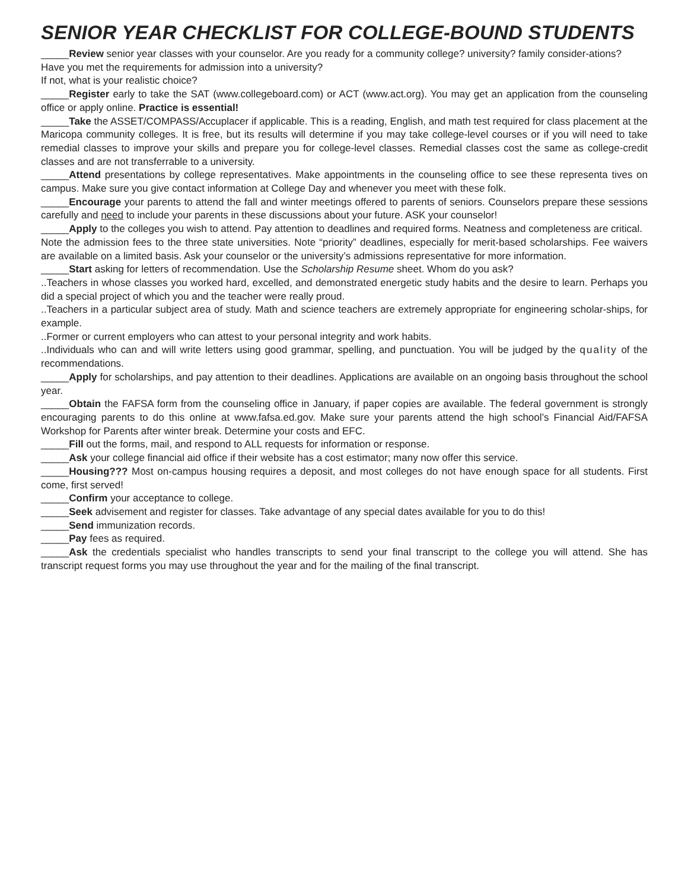SENIOR YEAR CHECKLIST FOR COLLEGE-BOUND STUDENTS
_____Review senior year classes with your counselor. Are you ready for a community college? university? family consider-ations?
Have you met the requirements for admission into a university?
If not, what is your realistic choice?
_____Register early to take the SAT (www.collegeboard.com) or ACT (www.act.org). You may get an application from the counseling office or apply online. Practice is essential!
_____Take the ASSET/COMPASS/Accuplacer if applicable. This is a reading, English, and math test required for class placement at the Maricopa community colleges. It is free, but its results will determine if you may take college-level courses or if you will need to take remedial classes to improve your skills and prepare you for college-level classes. Remedial classes cost the same as college-credit classes and are not transferrable to a university.
_____Attend presentations by college representatives. Make appointments in the counseling office to see these representa tives on campus. Make sure you give contact information at College Day and whenever you meet with these folk.
_____Encourage your parents to attend the fall and winter meetings offered to parents of seniors. Counselors prepare these sessions carefully and need to include your parents in these discussions about your future. ASK your counselor!
_____Apply to the colleges you wish to attend. Pay attention to deadlines and required forms. Neatness and completeness are critical.
Note the admission fees to the three state universities. Note “priority” deadlines, especially for merit-based scholarships. Fee waivers are available on a limited basis. Ask your counselor or the university’s admissions representative for more information.
_____Start asking for letters of recommendation. Use the Scholarship Resume sheet. Whom do you ask?
..Teachers in whose classes you worked hard, excelled, and demonstrated energetic study habits and the desire to learn. Perhaps you did a special project of which you and the teacher were really proud.
..Teachers in a particular subject area of study. Math and science teachers are extremely appropriate for engineering scholar-ships, for example.
..Former or current employers who can attest to your personal integrity and work habits.
..Individuals who can and will write letters using good grammar, spelling, and punctuation. You will be judged by the quality of the recommendations.
_____Apply for scholarships, and pay attention to their deadlines. Applications are available on an ongoing basis throughout the school year.
_____Obtain the FAFSA form from the counseling office in January, if paper copies are available. The federal government is strongly encouraging parents to do this online at www.fafsa.ed.gov. Make sure your parents attend the high school’s Financial Aid/FAFSA Workshop for Parents after winter break. Determine your costs and EFC.
_____Fill out the forms, mail, and respond to ALL requests for information or response.
_____Ask your college financial aid office if their website has a cost estimator; many now offer this service.
_____Housing??? Most on-campus housing requires a deposit, and most colleges do not have enough space for all students. First come, first served!
_____Confirm your acceptance to college.
_____Seek advisement and register for classes. Take advantage of any special dates available for you to do this!
_____Send immunization records.
_____Pay fees as required.
_____Ask the credentials specialist who handles transcripts to send your final transcript to the college you will attend. She has transcript request forms you may use throughout the year and for the mailing of the final transcript.